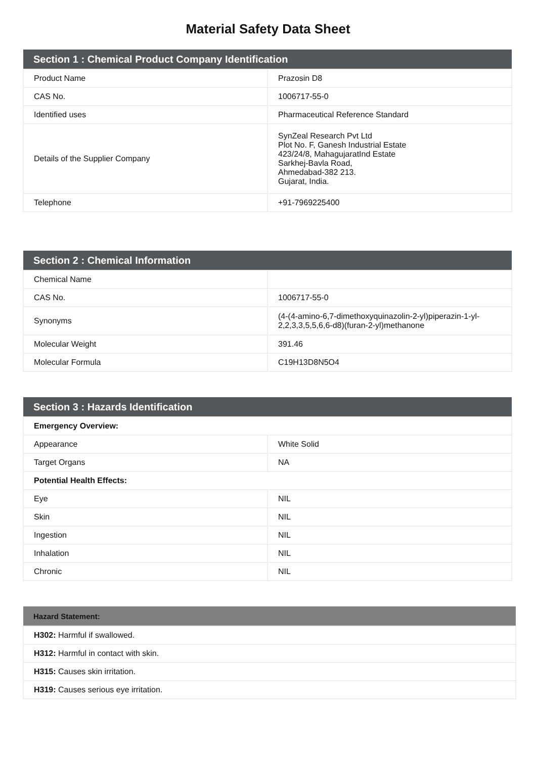Material Safety Data Sheet
| Section 1 : Chemical Product Company Identification | |
| --- | --- |
| Product Name | Prazosin D8 |
| CAS No. | 1006717-55-0 |
| Identified uses | Pharmaceutical Reference Standard |
| Details of the Supplier Company | SynZeal Research Pvt Ltd Plot No. F, Ganesh Industrial Estate 423/24/8, MahagujaratInd Estate Sarkhej-Bavla Road, Ahmedabad-382 213. Gujarat, India. |
| Telephone | +91-7969225400 |
| Section 2 : Chemical Information | |
| --- | --- |
| Chemical Name | |
| CAS No. | 1006717-55-0 |
| Synonyms | (4-(4-amino-6,7-dimethoxyquinazolin-2-yl)piperazin-1-yl-2,2,3,3,5,5,6,6-d8)(furan-2-yl)methanone |
| Molecular Weight | 391.46 |
| Molecular Formula | C19H13D8N5O4 |
| Section 3 : Hazards Identification | |
| --- | --- |
| Emergency Overview: | |
| Appearance | White Solid |
| Target Organs | NA |
| Potential Health Effects: | |
| Eye | NIL |
| Skin | NIL |
| Ingestion | NIL |
| Inhalation | NIL |
| Chronic | NIL |
| Hazard Statement: |
| --- |
| H302: Harmful if swallowed. |
| H312: Harmful in contact with skin. |
| H315: Causes skin irritation. |
| H319: Causes serious eye irritation. |